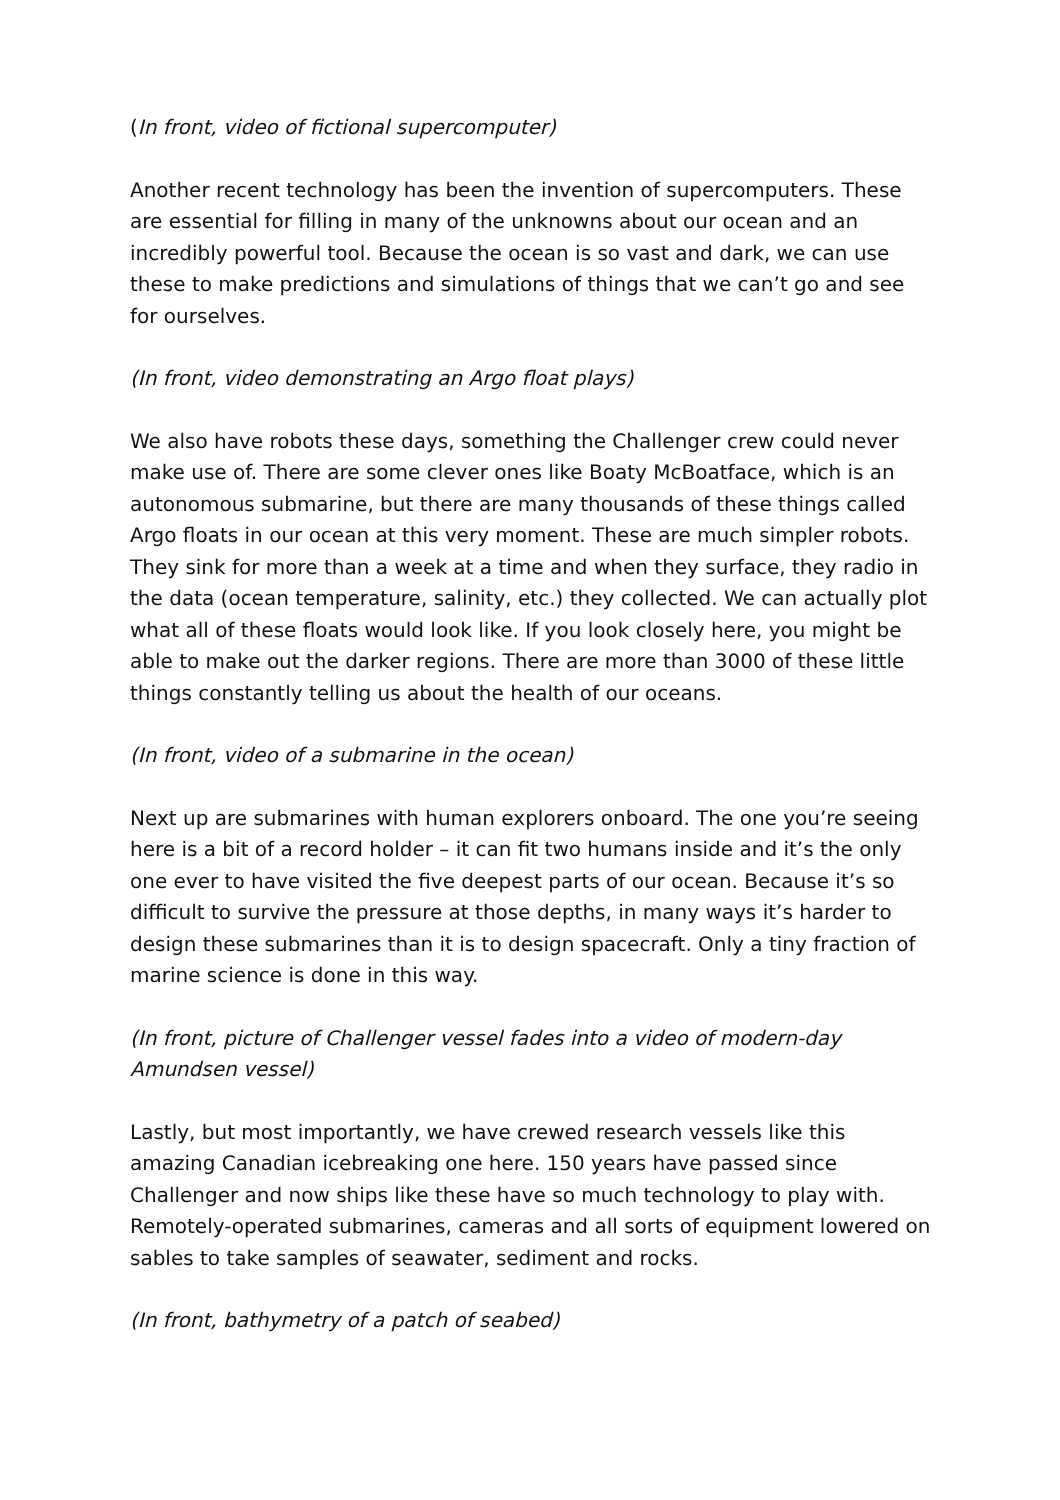(In front, video of fictional supercomputer)
Another recent technology has been the invention of supercomputers. These are essential for filling in many of the unknowns about our ocean and an incredibly powerful tool. Because the ocean is so vast and dark, we can use these to make predictions and simulations of things that we can’t go and see for ourselves.
(In front, video demonstrating an Argo float plays)
We also have robots these days, something the Challenger crew could never make use of. There are some clever ones like Boaty McBoatface, which is an autonomous submarine, but there are many thousands of these things called Argo floats in our ocean at this very moment. These are much simpler robots. They sink for more than a week at a time and when they surface, they radio in the data (ocean temperature, salinity, etc.) they collected. We can actually plot what all of these floats would look like. If you look closely here, you might be able to make out the darker regions. There are more than 3000 of these little things constantly telling us about the health of our oceans.
(In front, video of a submarine in the ocean)
Next up are submarines with human explorers onboard. The one you’re seeing here is a bit of a record holder – it can fit two humans inside and it’s the only one ever to have visited the five deepest parts of our ocean. Because it’s so difficult to survive the pressure at those depths, in many ways it’s harder to design these submarines than it is to design spacecraft. Only a tiny fraction of marine science is done in this way.
(In front, picture of Challenger vessel fades into a video of modern-day Amundsen vessel)
Lastly, but most importantly, we have crewed research vessels like this amazing Canadian icebreaking one here. 150 years have passed since Challenger and now ships like these have so much technology to play with. Remotely-operated submarines, cameras and all sorts of equipment lowered on sables to take samples of seawater, sediment and rocks.
(In front, bathymetry of a patch of seabed)